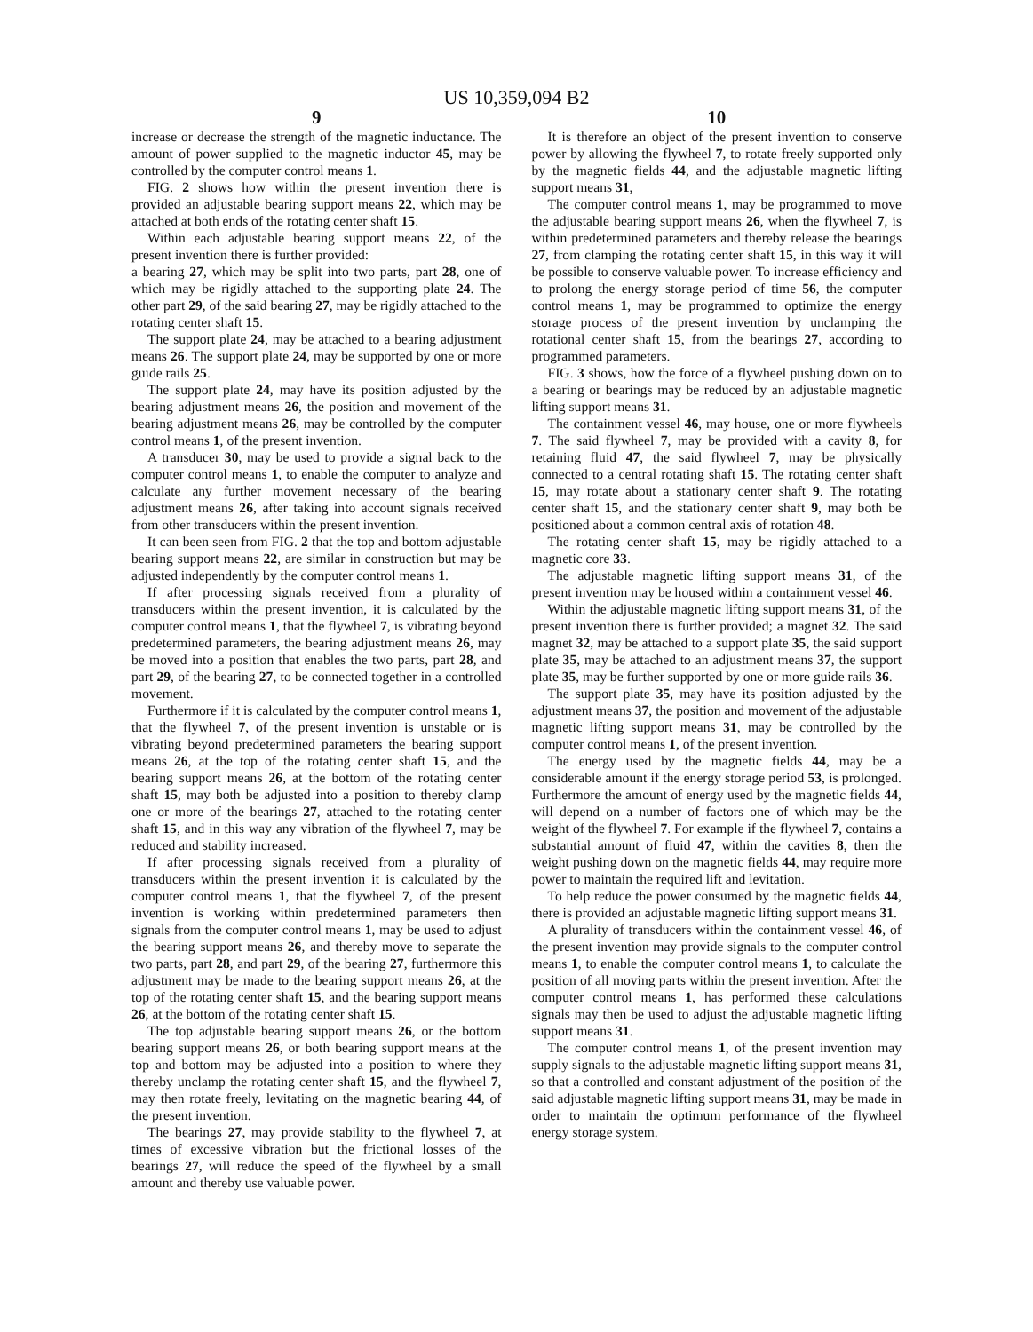US 10,359,094 B2
9
increase or decrease the strength of the magnetic inductance. The amount of power supplied to the magnetic inductor 45, may be controlled by the computer control means 1.
FIG. 2 shows how within the present invention there is provided an adjustable bearing support means 22, which may be attached at both ends of the rotating center shaft 15.
Within each adjustable bearing support means 22, of the present invention there is further provided:
a bearing 27, which may be split into two parts, part 28, one of which may be rigidly attached to the supporting plate 24. The other part 29, of the said bearing 27, may be rigidly attached to the rotating center shaft 15.
The support plate 24, may be attached to a bearing adjustment means 26. The support plate 24, may be supported by one or more guide rails 25.
The support plate 24, may have its position adjusted by the bearing adjustment means 26, the position and movement of the bearing adjustment means 26, may be controlled by the computer control means 1, of the present invention.
A transducer 30, may be used to provide a signal back to the computer control means 1, to enable the computer to analyze and calculate any further movement necessary of the bearing adjustment means 26, after taking into account signals received from other transducers within the present invention.
It can been seen from FIG. 2 that the top and bottom adjustable bearing support means 22, are similar in construction but may be adjusted independently by the computer control means 1.
If after processing signals received from a plurality of transducers within the present invention, it is calculated by the computer control means 1, that the flywheel 7, is vibrating beyond predetermined parameters, the bearing adjustment means 26, may be moved into a position that enables the two parts, part 28, and part 29, of the bearing 27, to be connected together in a controlled movement.
Furthermore if it is calculated by the computer control means 1, that the flywheel 7, of the present invention is unstable or is vibrating beyond predetermined parameters the bearing support means 26, at the top of the rotating center shaft 15, and the bearing support means 26, at the bottom of the rotating center shaft 15, may both be adjusted into a position to thereby clamp one or more of the bearings 27, attached to the rotating center shaft 15, and in this way any vibration of the flywheel 7, may be reduced and stability increased.
If after processing signals received from a plurality of transducers within the present invention it is calculated by the computer control means 1, that the flywheel 7, of the present invention is working within predetermined parameters then signals from the computer control means 1, may be used to adjust the bearing support means 26, and thereby move to separate the two parts, part 28, and part 29, of the bearing 27, furthermore this adjustment may be made to the bearing support means 26, at the top of the rotating center shaft 15, and the bearing support means 26, at the bottom of the rotating center shaft 15.
The top adjustable bearing support means 26, or the bottom bearing support means 26, or both bearing support means at the top and bottom may be adjusted into a position to where they thereby unclamp the rotating center shaft 15, and the flywheel 7, may then rotate freely, levitating on the magnetic bearing 44, of the present invention.
The bearings 27, may provide stability to the flywheel 7, at times of excessive vibration but the frictional losses of the bearings 27, will reduce the speed of the flywheel by a small amount and thereby use valuable power.
10
It is therefore an object of the present invention to conserve power by allowing the flywheel 7, to rotate freely supported only by the magnetic fields 44, and the adjustable magnetic lifting support means 31,
The computer control means 1, may be programmed to move the adjustable bearing support means 26, when the flywheel 7, is within predetermined parameters and thereby release the bearings 27, from clamping the rotating center shaft 15, in this way it will be possible to conserve valuable power. To increase efficiency and to prolong the energy storage period of time 56, the computer control means 1, may be programmed to optimize the energy storage process of the present invention by unclamping the rotational center shaft 15, from the bearings 27, according to programmed parameters.
FIG. 3 shows, how the force of a flywheel pushing down on to a bearing or bearings may be reduced by an adjustable magnetic lifting support means 31.
The containment vessel 46, may house, one or more flywheels 7. The said flywheel 7, may be provided with a cavity 8, for retaining fluid 47, the said flywheel 7, may be physically connected to a central rotating shaft 15. The rotating center shaft 15, may rotate about a stationary center shaft 9. The rotating center shaft 15, and the stationary center shaft 9, may both be positioned about a common central axis of rotation 48.
The rotating center shaft 15, may be rigidly attached to a magnetic core 33.
The adjustable magnetic lifting support means 31, of the present invention may be housed within a containment vessel 46.
Within the adjustable magnetic lifting support means 31, of the present invention there is further provided; a magnet 32. The said magnet 32, may be attached to a support plate 35, the said support plate 35, may be attached to an adjustment means 37, the support plate 35, may be further supported by one or more guide rails 36.
The support plate 35, may have its position adjusted by the adjustment means 37, the position and movement of the adjustable magnetic lifting support means 31, may be controlled by the computer control means 1, of the present invention.
The energy used by the magnetic fields 44, may be a considerable amount if the energy storage period 53, is prolonged. Furthermore the amount of energy used by the magnetic fields 44, will depend on a number of factors one of which may be the weight of the flywheel 7. For example if the flywheel 7, contains a substantial amount of fluid 47, within the cavities 8, then the weight pushing down on the magnetic fields 44, may require more power to maintain the required lift and levitation.
To help reduce the power consumed by the magnetic fields 44, there is provided an adjustable magnetic lifting support means 31.
A plurality of transducers within the containment vessel 46, of the present invention may provide signals to the computer control means 1, to enable the computer control means 1, to calculate the position of all moving parts within the present invention. After the computer control means 1, has performed these calculations signals may then be used to adjust the adjustable magnetic lifting support means 31.
The computer control means 1, of the present invention may supply signals to the adjustable magnetic lifting support means 31, so that a controlled and constant adjustment of the position of the said adjustable magnetic lifting support means 31, may be made in order to maintain the optimum performance of the flywheel energy storage system.